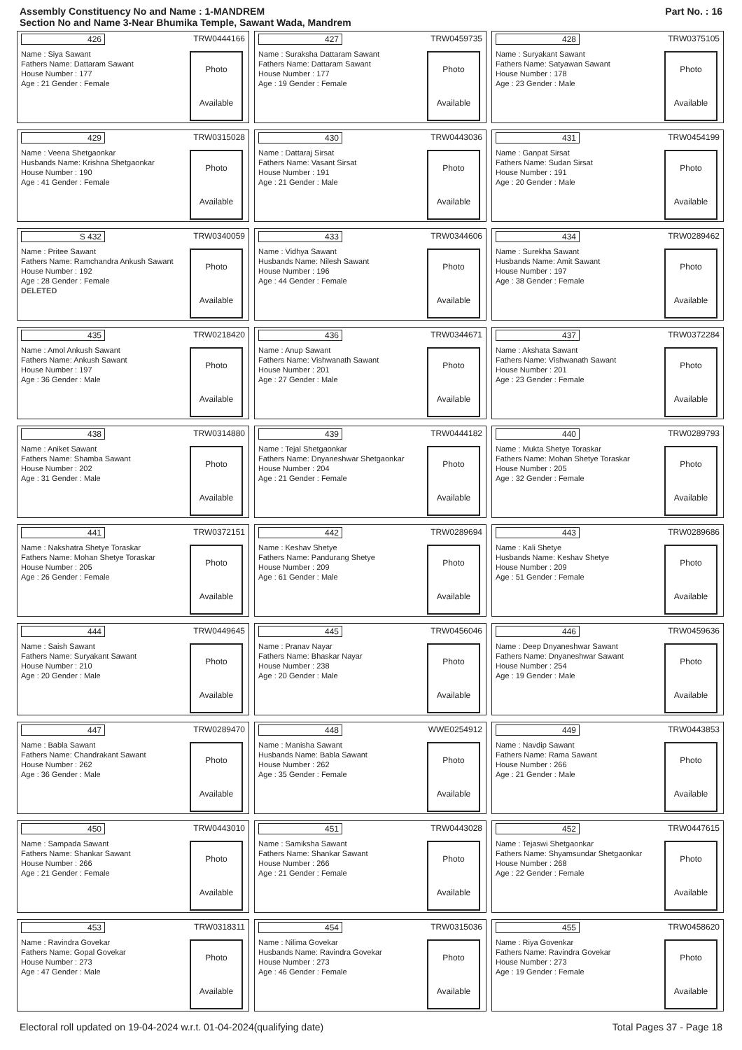Assembly Constituency No and Name : 1-MANDREM
Section No and Name 3-Near Bhumika Temple, Sawant Wada, Mandrem
Part No. : 16
426 TRW0444166
Name : Siya Sawant
Fathers Name: Dattaram Sawant
House Number : 177
Age : 21 Gender : Female
Photo
Available
427 TRW0459735
Name : Suraksha Dattaram Sawant
Fathers Name: Dattaram Sawant
House Number : 177
Age : 19 Gender : Female
Photo
Available
428 TRW0375105
Name : Suryakant Sawant
Fathers Name: Satyawan Sawant
House Number : 178
Age : 23 Gender : Male
Photo
Available
429 TRW0315028
Name : Veena Shetgaonkar
Husbands Name: Krishna Shetgaonkar
House Number : 190
Age : 41 Gender : Female
Photo
Available
430 TRW0443036
Name : Dattaraj Sirsat
Fathers Name: Vasant Sirsat
House Number : 191
Age : 21 Gender : Male
Photo
Available
431 TRW0454199
Name : Ganpat Sirsat
Fathers Name: Sudan Sirsat
House Number : 191
Age : 20 Gender : Male
Photo
Available
S 432 TRW0340059
Name : Pritee Sawant
Fathers Name: Ramchandra Ankush Sawant
House Number : 192
Age : 28 Gender : Female
DELETED
Photo
Available
433 TRW0344606
Name : Vidhya Sawant
Husbands Name: Nilesh Sawant
House Number : 196
Age : 44 Gender : Female
Photo
Available
434 TRW0289462
Name : Surekha Sawant
Husbands Name: Amit Sawant
House Number : 197
Age : 38 Gender : Female
Photo
Available
435 TRW0218420
Name : Amol Ankush Sawant
Fathers Name: Ankush Sawant
House Number : 197
Age : 36 Gender : Male
Photo
Available
436 TRW0344671
Name : Anup Sawant
Fathers Name: Vishwanath Sawant
House Number : 201
Age : 27 Gender : Male
Photo
Available
437 TRW0372284
Name : Akshata Sawant
Fathers Name: Vishwanath Sawant
House Number : 201
Age : 23 Gender : Female
Photo
Available
438 TRW0314880
Name : Aniket Sawant
Fathers Name: Shamba Sawant
House Number : 202
Age : 31 Gender : Male
Photo
Available
439 TRW0444182
Name : Tejal Shetgaonkar
Fathers Name: Dnyaneshwar Shetgaonkar
House Number : 204
Age : 21 Gender : Female
Photo
Available
440 TRW0289793
Name : Mukta Shetye Toraskar
Fathers Name: Mohan Shetye Toraskar
House Number : 205
Age : 32 Gender : Female
Photo
Available
441 TRW0372151
Name : Nakshatra Shetye Toraskar
Fathers Name: Mohan Shetye Toraskar
House Number : 205
Age : 26 Gender : Female
Photo
Available
442 TRW0289694
Name : Keshav Shetye
Fathers Name: Pandurang Shetye
House Number : 209
Age : 61 Gender : Male
Photo
Available
443 TRW0289686
Name : Kali Shetye
Husbands Name: Keshav Shetye
House Number : 209
Age : 51 Gender : Female
Photo
Available
444 TRW0449645
Name : Saish Sawant
Fathers Name: Suryakant Sawant
House Number : 210
Age : 20 Gender : Male
Photo
Available
445 TRW0456046
Name : Pranav Nayar
Fathers Name: Bhaskar Nayar
House Number : 238
Age : 20 Gender : Male
Photo
Available
446 TRW0459636
Name : Deep Dnyaneshwar Sawant
Fathers Name: Dnyaneshwar Sawant
House Number : 254
Age : 19 Gender : Male
Photo
Available
447 TRW0289470
Name : Babla Sawant
Fathers Name: Chandrakant Sawant
House Number : 262
Age : 36 Gender : Male
Photo
Available
448 WWE0254912
Name : Manisha Sawant
Husbands Name: Babla Sawant
House Number : 262
Age : 35 Gender : Female
Photo
Available
449 TRW0443853
Name : Navdip Sawant
Fathers Name: Rama Sawant
House Number : 266
Age : 21 Gender : Male
Photo
Available
450 TRW0443010
Name : Sampada Sawant
Fathers Name: Shankar Sawant
House Number : 266
Age : 21 Gender : Female
Photo
Available
451 TRW0443028
Name : Samiksha Sawant
Fathers Name: Shankar Sawant
House Number : 266
Age : 21 Gender : Female
Photo
Available
452 TRW0447615
Name : Tejaswi Shetgaonkar
Fathers Name: Shyamsundar Shetgaonkar
House Number : 268
Age : 22 Gender : Female
Photo
Available
453 TRW0318311
Name : Ravindra Govekar
Fathers Name: Gopal Govekar
House Number : 273
Age : 47 Gender : Male
Photo
Available
454 TRW0315036
Name : Nilima Govekar
Husbands Name: Ravindra Govekar
House Number : 273
Age : 46 Gender : Female
Photo
Available
455 TRW0458620
Name : Riya Govenkar
Fathers Name: Ravindra Govekar
House Number : 273
Age : 19 Gender : Female
Photo
Available
Electoral roll updated on 19-04-2024 w.r.t. 01-04-2024(qualifying date) Total Pages 37 - Page 18